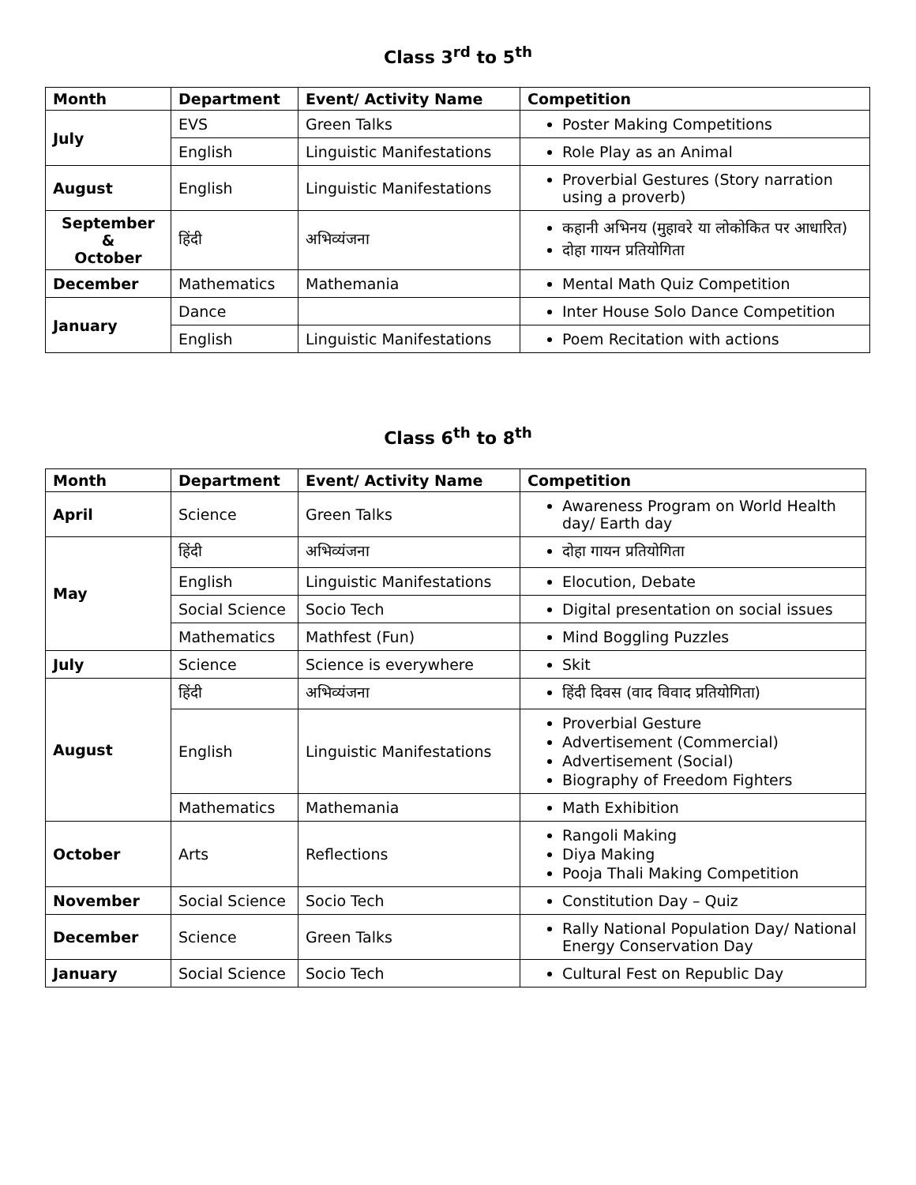Class 3<sup>rd</sup> to 5<sup>th</sup>
| Month | Department | Event/ Activity Name | Competition |
| --- | --- | --- | --- |
| July | EVS | Green Talks | Poster Making Competitions |
| | English | Linguistic Manifestations | Role Play as an Animal |
| August | English | Linguistic Manifestations | Proverbial Gestures (Story narration using a proverb) |
| September & October | हिंदी | अभिव्यंजना | कहानी अभिनय (मुहावरे या लोकोकित पर आधारित) दोहा गायन प्रतियोगिता |
| December | Mathematics | Mathemania | Mental Math Quiz Competition |
| January | Dance | | Inter House Solo Dance Competition |
| | English | Linguistic Manifestations | Poem Recitation with actions |
Class 6<sup>th</sup> to 8<sup>th</sup>
| Month | Department | Event/ Activity Name | Competition |
| --- | --- | --- | --- |
| April | Science | Green Talks | Awareness Program on World Health day/ Earth day |
| May | हिंदी | अभिव्यंजना | दोहा गायन प्रतियोगिता |
| | English | Linguistic Manifestations | Elocution, Debate |
| | Social Science | Socio Tech | Digital presentation on social issues |
| | Mathematics | Mathfest (Fun) | Mind Boggling Puzzles |
| July | Science | Science is everywhere | Skit |
| August | हिंदी | अभिव्यंजना | हिंदी दिवस (वाद विवाद प्रतियोगिता) |
| | English | Linguistic Manifestations | Proverbial Gesture Advertisement (Commercial) Advertisement (Social) Biography of Freedom Fighters |
| | Mathematics | Mathemania | Math Exhibition |
| October | Arts | Reflections | Rangoli Making Diya Making Pooja Thali Making Competition |
| November | Social Science | Socio Tech | Constitution Day – Quiz |
| December | Science | Green Talks | Rally National Population Day/ National Energy Conservation Day |
| January | Social Science | Socio Tech | Cultural Fest on Republic Day |